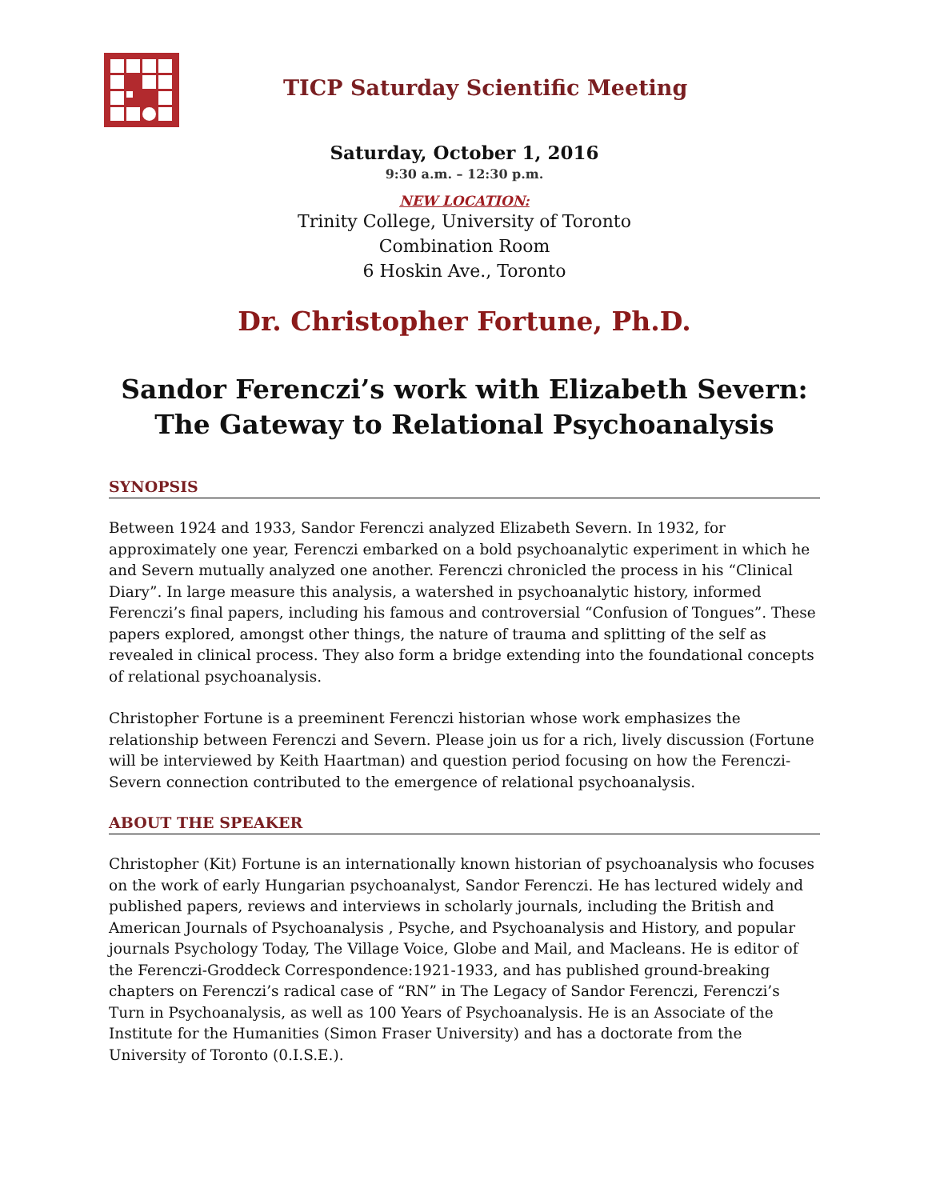TICP Saturday Scientific Meeting
Saturday, October 1, 2016
9:30 a.m. – 12:30 p.m.
NEW LOCATION:
Trinity College, University of Toronto
Combination Room
6 Hoskin Ave., Toronto
Dr. Christopher Fortune, Ph.D.
Sandor Ferenczi’s work with Elizabeth Severn:
The Gateway to Relational Psychoanalysis
SYNOPSIS
Between 1924 and 1933, Sandor Ferenczi analyzed Elizabeth Severn. In 1932, for approximately one year, Ferenczi embarked on a bold psychoanalytic experiment in which he and Severn mutually analyzed one another. Ferenczi chronicled the process in his “Clinical Diary”. In large measure this analysis, a watershed in psychoanalytic history, informed Ferenczi’s final papers, including his famous and controversial “Confusion of Tongues”. These papers explored, amongst other things, the nature of trauma and splitting of the self as revealed in clinical process. They also form a bridge extending into the foundational concepts of relational psychoanalysis.
Christopher Fortune is a preeminent Ferenczi historian whose work emphasizes the relationship between Ferenczi and Severn. Please join us for a rich, lively discussion (Fortune will be interviewed by Keith Haartman) and question period focusing on how the Ferenczi-Severn connection contributed to the emergence of relational psychoanalysis.
ABOUT THE SPEAKER
Christopher (Kit) Fortune is an internationally known historian of psychoanalysis who focuses on the work of early Hungarian psychoanalyst, Sandor Ferenczi. He has lectured widely and published papers, reviews and interviews in scholarly journals, including the British and American Journals of Psychoanalysis , Psyche, and Psychoanalysis and History, and popular journals Psychology Today, The Village Voice, Globe and Mail, and Macleans. He is editor of the Ferenczi-Groddeck Correspondence:1921-1933, and has published ground-breaking chapters on Ferenczi’s radical case of “RN” in The Legacy of Sandor Ferenczi, Ferenczi’s Turn in Psychoanalysis, as well as 100 Years of Psychoanalysis. He is an Associate of the Institute for the Humanities (Simon Fraser University) and has a doctorate from the University of Toronto (0.I.S.E.).